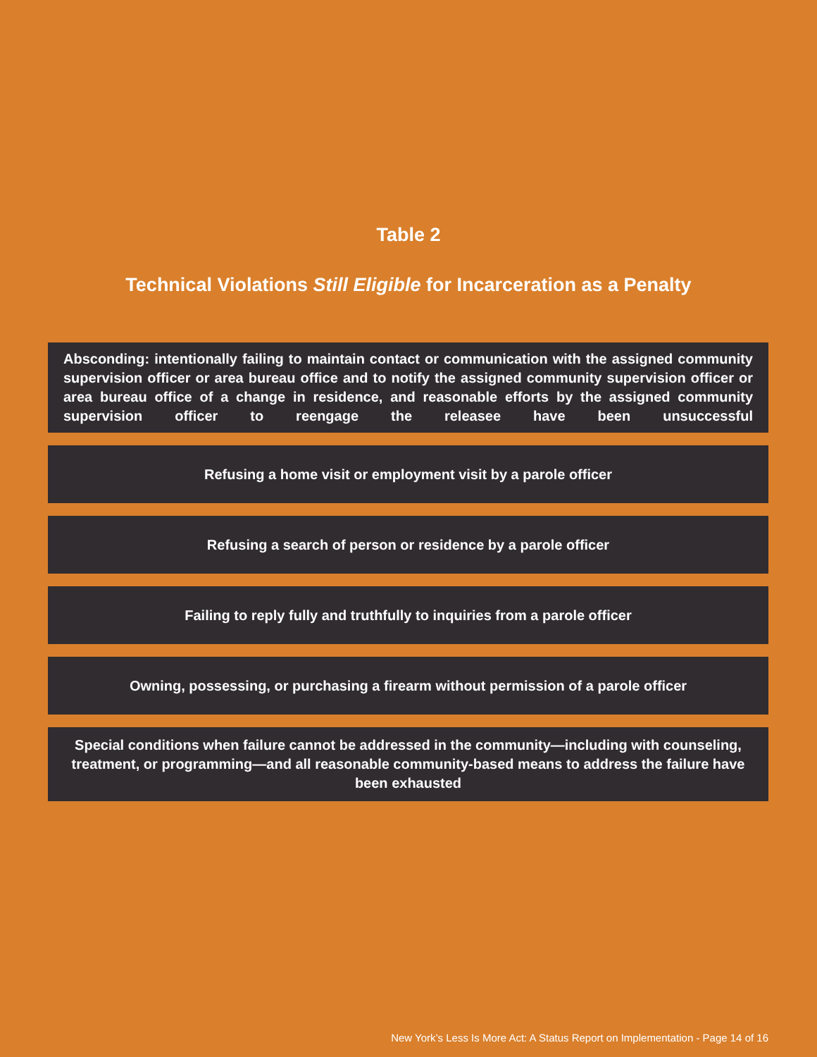Table 2
Technical Violations Still Eligible for Incarceration as a Penalty
| Absconding: intentionally failing to maintain contact or communication with the assigned community supervision officer or area bureau office and to notify the assigned community supervision officer or area bureau office of a change in residence, and reasonable efforts by the assigned community supervision officer to reengage the releasee have been unsuccessful |
| Refusing a home visit or employment visit by a parole officer |
| Refusing a search of person or residence by a parole officer |
| Failing to reply fully and truthfully to inquiries from a parole officer |
| Owning, possessing, or purchasing a firearm without permission of a parole officer |
| Special conditions when failure cannot be addressed in the community—including with counseling, treatment, or programming—and all reasonable community-based means to address the failure have been exhausted |
New York’s Less Is More Act: A Status Report on Implementation - Page 14 of 16